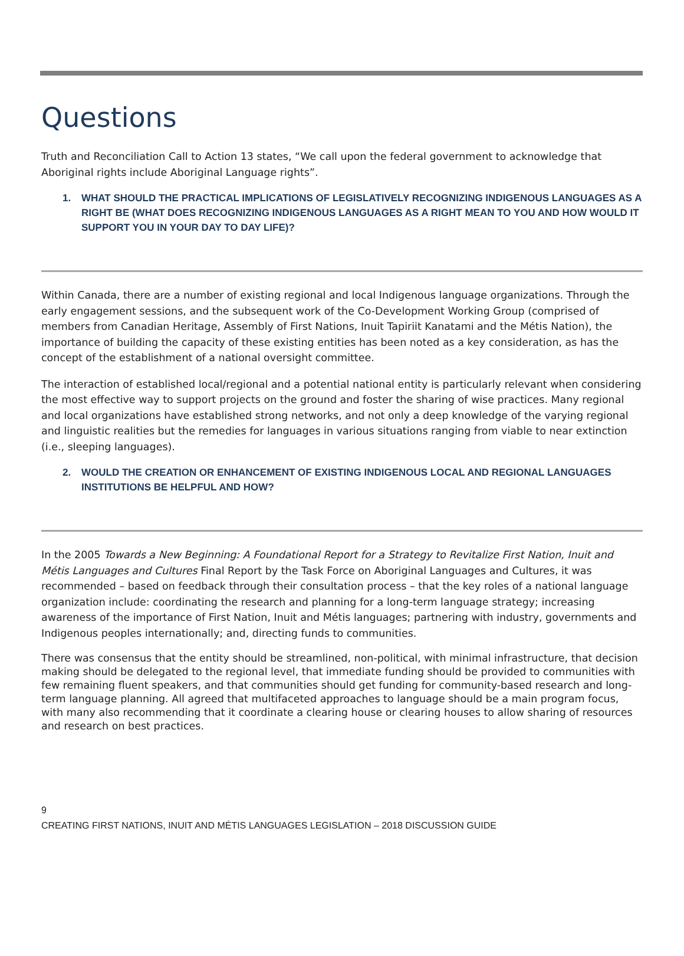Questions
Truth and Reconciliation Call to Action 13 states, “We call upon the federal government to acknowledge that Aboriginal rights include Aboriginal Language rights”.
1. WHAT SHOULD THE PRACTICAL IMPLICATIONS OF LEGISLATIVELY RECOGNIZING INDIGENOUS LANGUAGES AS A RIGHT BE (WHAT DOES RECOGNIZING INDIGENOUS LANGUAGES AS A RIGHT MEAN TO YOU AND HOW WOULD IT SUPPORT YOU IN YOUR DAY TO DAY LIFE)?
Within Canada, there are a number of existing regional and local Indigenous language organizations. Through the early engagement sessions, and the subsequent work of the Co-Development Working Group (comprised of members from Canadian Heritage, Assembly of First Nations, Inuit Tapiriit Kanatami and the Métis Nation), the importance of building the capacity of these existing entities has been noted as a key consideration, as has the concept of the establishment of a national oversight committee.
The interaction of established local/regional and a potential national entity is particularly relevant when considering the most effective way to support projects on the ground and foster the sharing of wise practices. Many regional and local organizations have established strong networks, and not only a deep knowledge of the varying regional and linguistic realities but the remedies for languages in various situations ranging from viable to near extinction (i.e., sleeping languages).
2. WOULD THE CREATION OR ENHANCEMENT OF EXISTING INDIGENOUS LOCAL AND REGIONAL LANGUAGES INSTITUTIONS BE HELPFUL AND HOW?
In the 2005 Towards a New Beginning: A Foundational Report for a Strategy to Revitalize First Nation, Inuit and Métis Languages and Cultures Final Report by the Task Force on Aboriginal Languages and Cultures, it was recommended – based on feedback through their consultation process – that the key roles of a national language organization include: coordinating the research and planning for a long-term language strategy; increasing awareness of the importance of First Nation, Inuit and Métis languages; partnering with industry, governments and Indigenous peoples internationally; and, directing funds to communities.
There was consensus that the entity should be streamlined, non-political, with minimal infrastructure, that decision making should be delegated to the regional level, that immediate funding should be provided to communities with few remaining fluent speakers, and that communities should get funding for community-based research and long-term language planning. All agreed that multifaceted approaches to language should be a main program focus, with many also recommending that it coordinate a clearing house or clearing houses to allow sharing of resources and research on best practices.
9
CREATING FIRST NATIONS, INUIT AND MÉTIS LANGUAGES LEGISLATION – 2018 DISCUSSION GUIDE